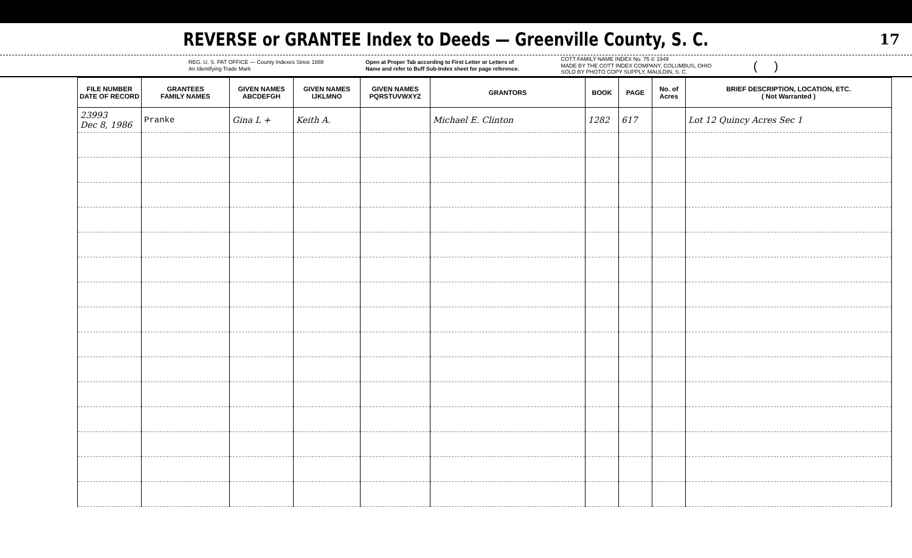REVERSE or GRANTEE Index to Deeds — Greenville County, S. C.
17
REG. U. S. PAT OFFICE — County Indexes Since 1888
An Identifying Trade Mark
Open at Proper Tab according to First Letter or Letters of
Name and refer to Buff Sub-Index sheet for page reference.
COTT FAMILY NAME INDEX No. 75 © 1949
MADE BY THE COTT INDEX COMPANY, COLUMBUS, OHIO
SOLD BY PHOTO COPY SUPPLY, MAULDIN, S. C.
( )
| FILE NUMBER DATE OF RECORD | GRANTEES FAMILY NAMES | GIVEN NAMES ABCDEFGH | GIVEN NAMES IJKLMNO | GIVEN NAMES PQRSTUVWXYZ | GRANTORS | BOOK | PAGE | No. of Acres | BRIEF DESCRIPTION, LOCATION, ETC. ( Not Warranted ) |
| --- | --- | --- | --- | --- | --- | --- | --- | --- | --- |
| 23993 Dec 8, 1986 | Pranke | Gina L + | Keith A. | | Michael E. Clinton | 1282 | 617 | | Lot 12 Quincy Acres Sec 1 |